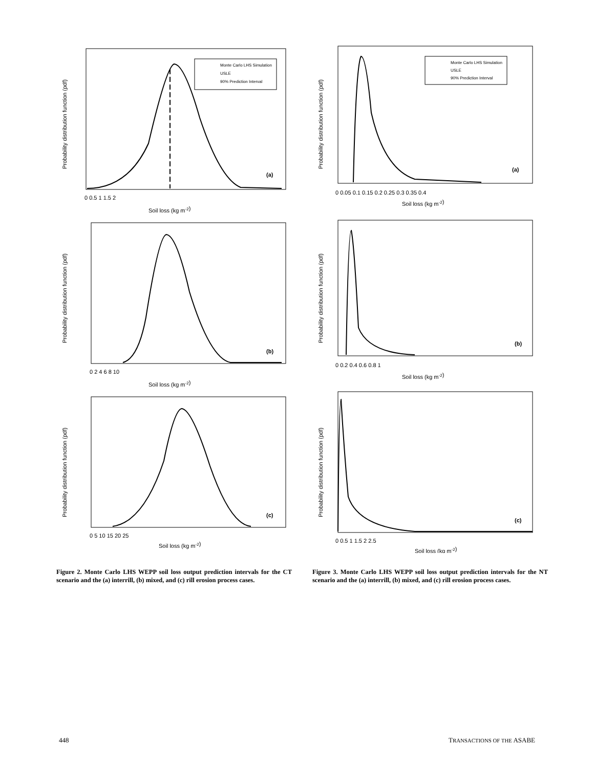Probability distribution function (pdf)
Monte Carlo LHS Simulation
USLE
90% Prediction Interval
(a)
0 0.5 1 1.5 2
Soil loss (kg m-2)
Probability distribution function (pdf)
(b)
0 2 4 6 8 10
Soil loss (kg m-2)
Probability distribution function (pdf)
(c)
0 5 10 15 20 25
Soil loss (kg m-2)
Figure 2. Monte Carlo LHS WEPP soil loss output prediction intervals for the CT scenario and the (a) interrill, (b) mixed, and (c) rill erosion process cases.
Probability distribution function (pdf)
Monte Carlo LHS Simulation
USLE
90% Prediction Interval
(a)
0 0.05 0.1 0.15 0.2 0.25 0.3 0.35 0.4
Soil loss (kg m-2)
Probability distribution function (pdf)
(b)
0 0.2 0.4 0.6 0.8 1
Soil loss (kg m-2)
Probability distribution function (pdf)
(c)
0 0.5 1 1.5 2 2.5
Soil loss (kg m-2)
Figure 3. Monte Carlo LHS WEPP soil loss output prediction intervals for the NT scenario and the (a) interrill, (b) mixed, and (c) rill erosion process cases.
448 TRANSACTIONS OF THE ASABE